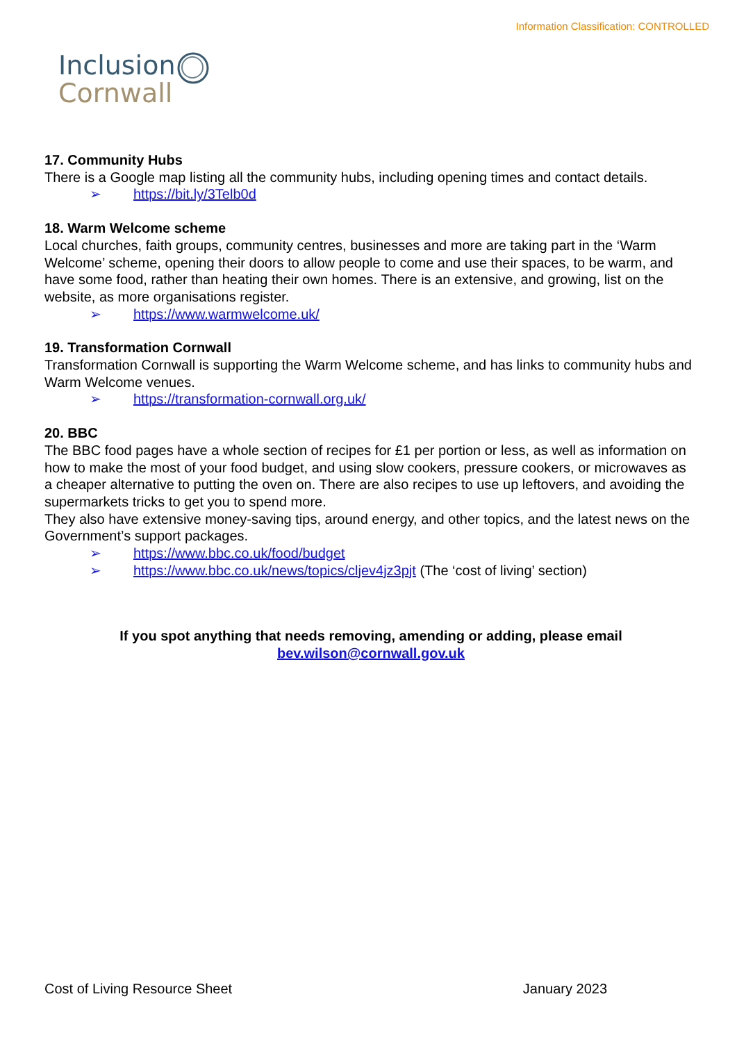Information Classification: CONTROLLED
Inclusion
Cornwall
17. Community Hubs
There is a Google map listing all the community hubs, including opening times and contact details.
➢ https://bit.ly/3Telb0d
18. Warm Welcome scheme
Local churches, faith groups, community centres, businesses and more are taking part in the ‘Warm Welcome’ scheme, opening their doors to allow people to come and use their spaces, to be warm, and have some food, rather than heating their own homes. There is an extensive, and growing, list on the website, as more organisations register.
➢ https://www.warmwelcome.uk/
19. Transformation Cornwall
Transformation Cornwall is supporting the Warm Welcome scheme, and has links to community hubs and Warm Welcome venues.
➢ https://transformation-cornwall.org.uk/
20. BBC
The BBC food pages have a whole section of recipes for £1 per portion or less, as well as information on how to make the most of your food budget, and using slow cookers, pressure cookers, or microwaves as a cheaper alternative to putting the oven on. There are also recipes to use up leftovers, and avoiding the supermarkets tricks to get you to spend more.
They also have extensive money-saving tips, around energy, and other topics, and the latest news on the Government’s support packages.
➢ https://www.bbc.co.uk/food/budget
➢ https://www.bbc.co.uk/news/topics/cljev4jz3pjt (The ‘cost of living’ section)
If you spot anything that needs removing, amending or adding, please email
bev.wilson@cornwall.gov.uk
Cost of Living Resource Sheet January 2023